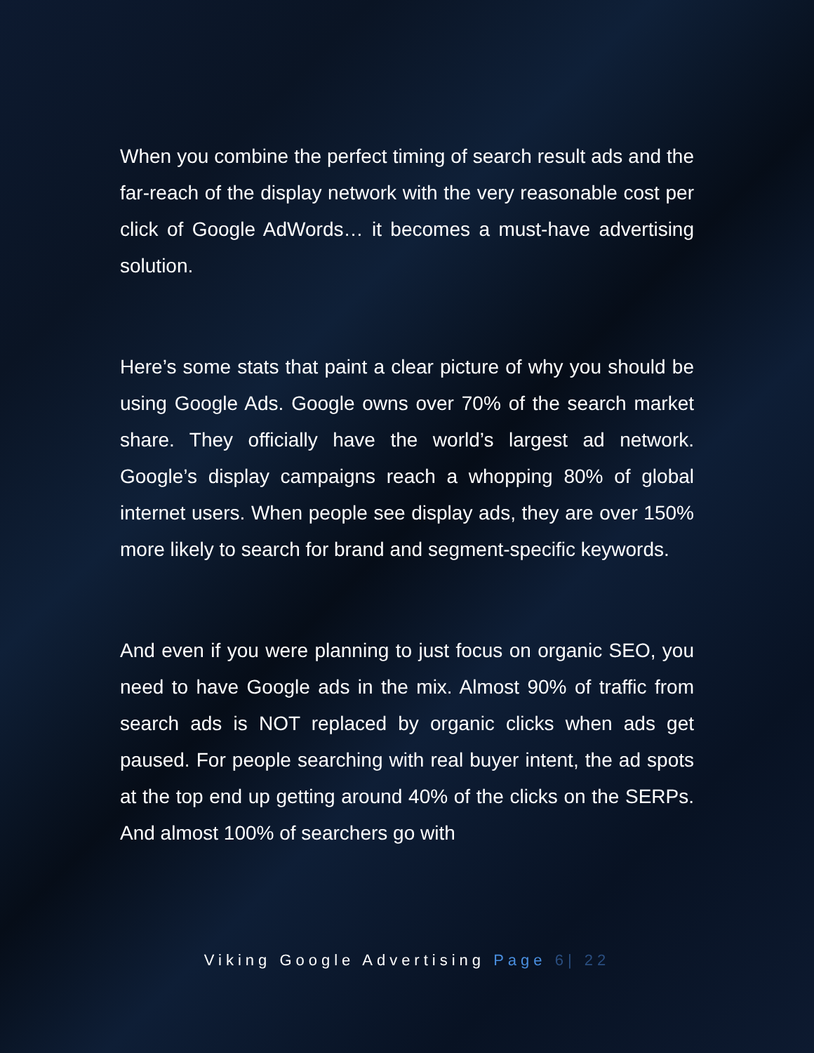When you combine the perfect timing of search result ads and the far-reach of the display network with the very reasonable cost per click of Google AdWords… it becomes a must-have advertising solution.
Here’s some stats that paint a clear picture of why you should be using Google Ads. Google owns over 70% of the search market share. They officially have the world’s largest ad network. Google’s display campaigns reach a whopping 80% of global internet users. When people see display ads, they are over 150% more likely to search for brand and segment-specific keywords.
And even if you were planning to just focus on organic SEO, you need to have Google ads in the mix. Almost 90% of traffic from search ads is NOT replaced by organic clicks when ads get paused. For people searching with real buyer intent, the ad spots at the top end up getting around 40% of the clicks on the SERPs. And almost 100% of searchers go with
Viking Google Advertising Page 6| 22